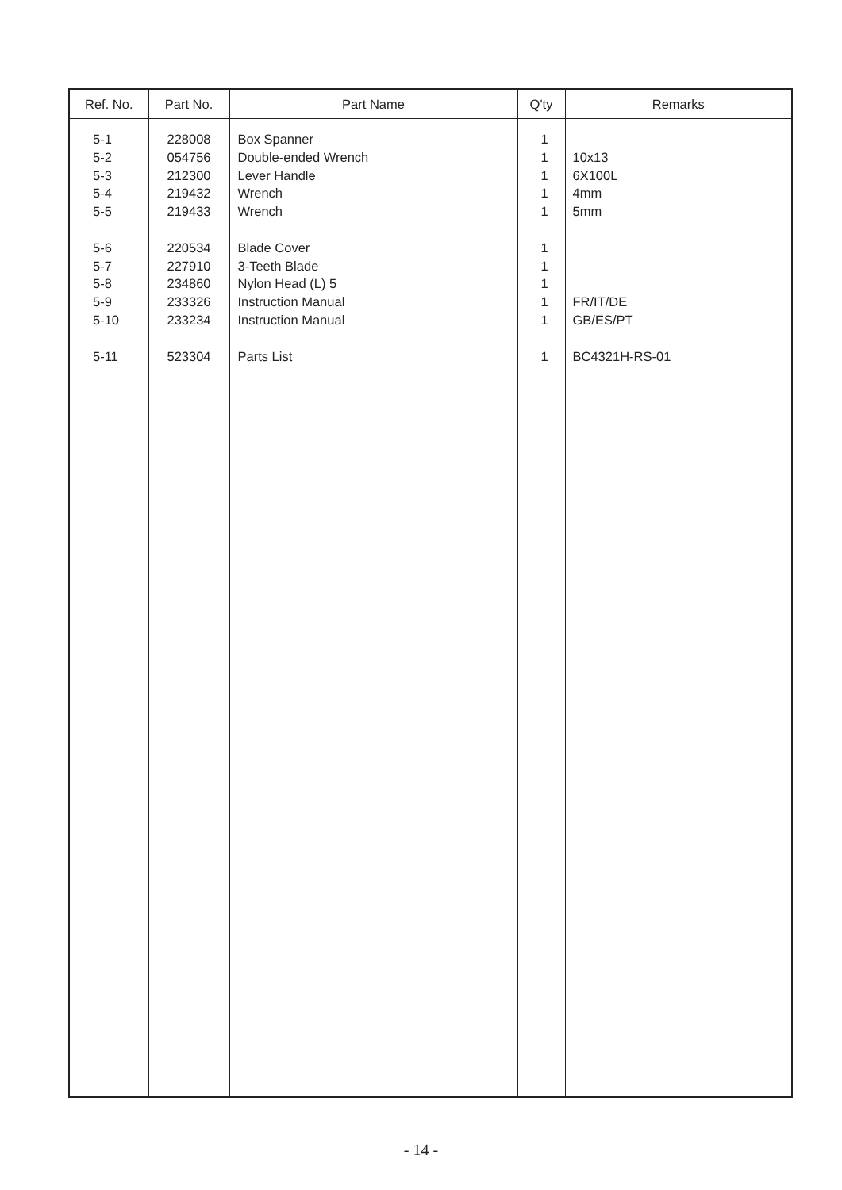| Ref. No. | Part No. | Part Name | Q'ty | Remarks |
| --- | --- | --- | --- | --- |
| 5-1 5-2 5-3 5-4 5-5 5-6 5-7 5-8 5-9 5-10 5-11 | 228008 054756 212300 219432 219433 220534 227910 234860 233326 233234 523304 | Box Spanner Double-ended Wrench Lever Handle Wrench Wrench Blade Cover 3-Teeth Blade Nylon Head (L) 5 Instruction Manual Instruction Manual Parts List | 1 1 1 1 1 1 1 1 1 1 1 | 10x13 6X100L 4mm 5mm FR/IT/DE GB/ES/PT BC4321H-RS-01 |
- 14 -